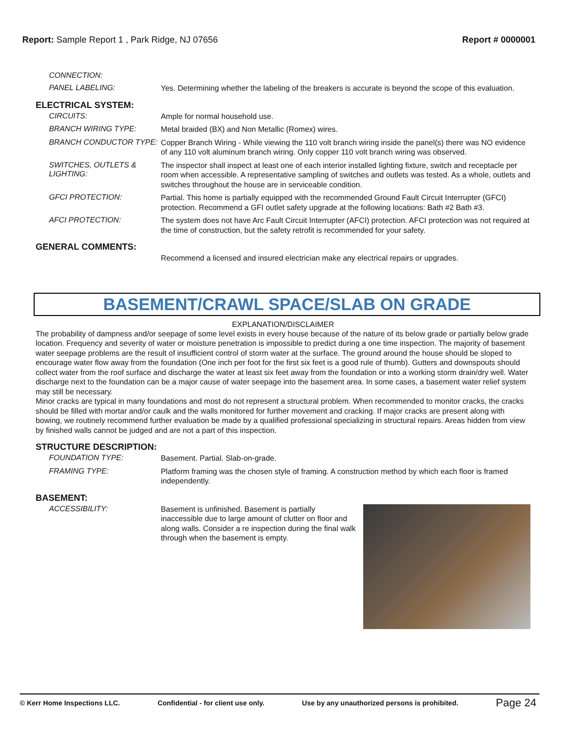Report: Sample Report 1 , Park Ridge, NJ 07656
Report # 0000001
CONNECTION:
PANEL LABELING:
Yes. Determining whether the labeling of the breakers is accurate is beyond the scope of this evaluation.
ELECTRICAL SYSTEM:
CIRCUITS:
Ample for normal household use.
BRANCH WIRING TYPE:
Metal braided (BX) and Non Metallic (Romex) wires.
BRANCH CONDUCTOR TYPE:
Copper Branch Wiring - While viewing the 110 volt branch wiring inside the panel(s) there was NO evidence of any 110 volt aluminum branch wiring. Only copper 110 volt branch wiring was observed.
SWITCHES, OUTLETS & LIGHTING:
The inspector shall inspect at least one of each interior installed lighting fixture, switch and receptacle per room when accessible. A representative sampling of switches and outlets was tested. As a whole, outlets and switches throughout the house are in serviceable condition.
GFCI PROTECTION:
Partial. This home is partially equipped with the recommended Ground Fault Circuit Interrupter (GFCI) protection. Recommend a GFI outlet safety upgrade at the following locations: Bath #2 Bath #3.
AFCI PROTECTION:
The system does not have Arc Fault Circuit Interrupter (AFCI) protection. AFCI protection was not required at the time of construction, but the safety retrofit is recommended for your safety.
GENERAL COMMENTS:
Recommend a licensed and insured electrician make any electrical repairs or upgrades.
BASEMENT/CRAWL SPACE/SLAB ON GRADE
EXPLANATION/DISCLAIMER
The probability of dampness and/or seepage of some level exists in every house because of the nature of its below grade or partially below grade location. Frequency and severity of water or moisture penetration is impossible to predict during a one time inspection. The majority of basement water seepage problems are the result of insufficient control of storm water at the surface. The ground around the house should be sloped to encourage water flow away from the foundation (One inch per foot for the first six feet is a good rule of thumb). Gutters and downspouts should collect water from the roof surface and discharge the water at least six feet away from the foundation or into a working storm drain/dry well. Water discharge next to the foundation can be a major cause of water seepage into the basement area. In some cases, a basement water relief system may still be necessary.
Minor cracks are typical in many foundations and most do not represent a structural problem. When recommended to monitor cracks, the cracks should be filled with mortar and/or caulk and the walls monitored for further movement and cracking. If major cracks are present along with bowing, we routinely recommend further evaluation be made by a qualified professional specializing in structural repairs. Areas hidden from view by finished walls cannot be judged and are not a part of this inspection.
STRUCTURE DESCRIPTION:
FOUNDATION TYPE:
Basement. Partial. Slab-on-grade.
FRAMING TYPE:
Platform framing was the chosen style of framing. A construction method by which each floor is framed independently.
BASEMENT:
ACCESSIBILITY:
Basement is unfinished. Basement is partially inaccessible due to large amount of clutter on floor and along walls. Consider a re inspection during the final walk through when the basement is empty.
© Kerr Home Inspections LLC. Confidential - for client use only. Use by any unauthorized persons is prohibited. Page 24